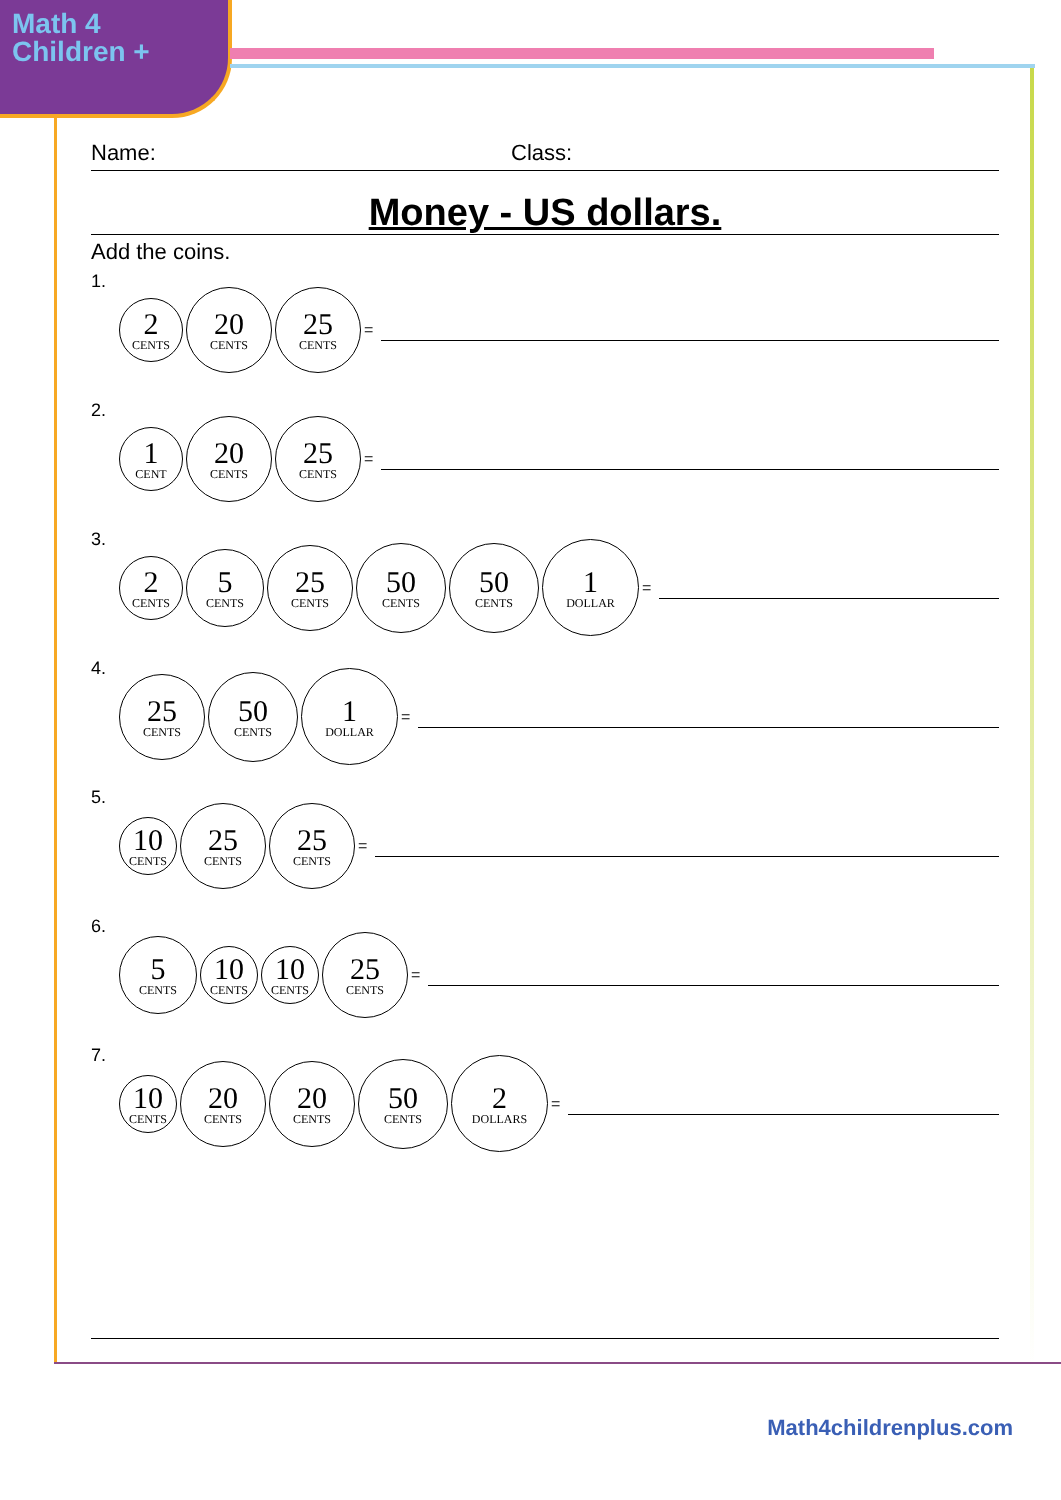Math 4
Children +
Name: Class:
Money - US dollars.
Add the coins.
1.
2
CENTS
20
CENTS
25
CENTS
=
2.
1
CENT
20
CENTS
25
CENTS
=
3.
2
CENTS
5
CENTS
25
CENTS
50
CENTS
50
CENTS
1
DOLLAR
=
4.
25
CENTS
50
CENTS
1
DOLLAR
=
5.
10
CENTS
25
CENTS
25
CENTS
=
6.
5
CENTS
10
CENTS
10
CENTS
25
CENTS
=
7.
10
CENTS
20
CENTS
20
CENTS
50
CENTS
2
DOLLARS
=
Math4childrenplus.com